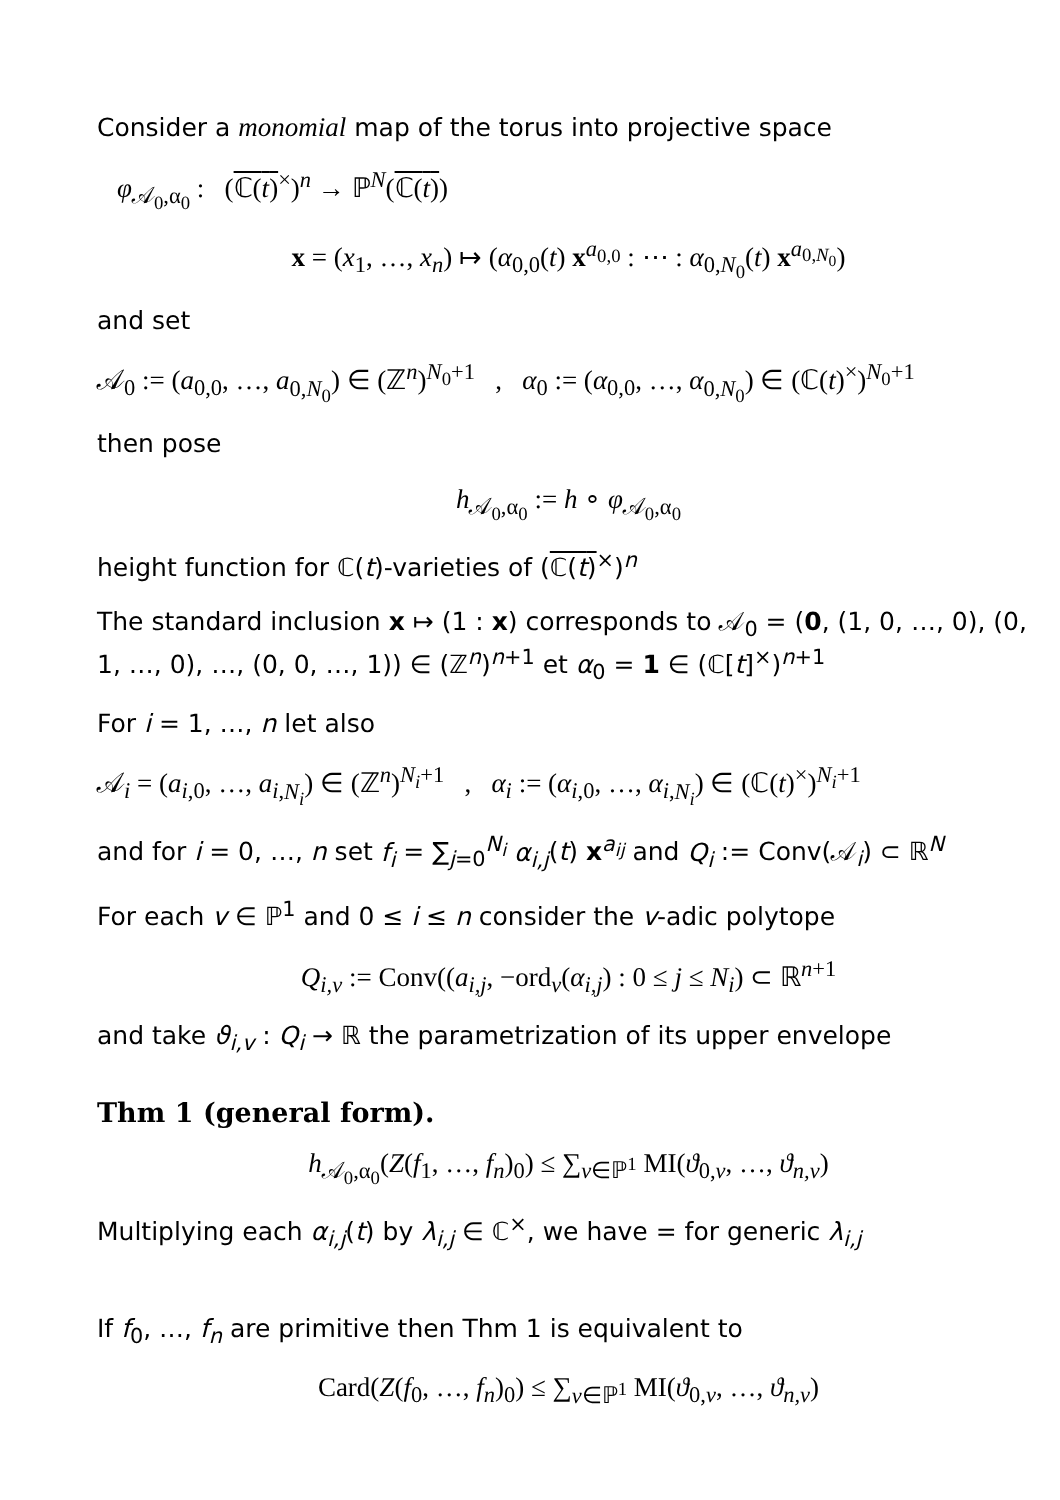Consider a monomial map of the torus into projective space
φ<sub>𝒜<sub>0</sub>,α<sub>0</sub></sub> : (ℂ(t)<sup>×</sup>)<sup>n</sup> → ℙ<sup>N</sup>(ℂ(t))
x = (x<sub>1</sub>, …, x<sub>n</sub>) ↦ (α<sub>0,0</sub>(t) x<sup>a<sub>0,0</sub></sup> : ⋯ : α<sub>0,N<sub>0</sub></sub>(t) x<sup>a<sub>0,N<sub>0</sub></sub></sup>)
and set
𝒜<sub>0</sub> := (a<sub>0,0</sub>, …, a<sub>0,N<sub>0</sub></sub>) ∈ (ℤ<sup>n</sup>)<sup>N<sub>0</sub>+1</sup> , α<sub>0</sub> := (α<sub>0,0</sub>, …, α<sub>0,N<sub>0</sub></sub>) ∈ (ℂ(t)<sup>×</sup>)<sup>N<sub>0</sub>+1</sup>
then pose
h<sub>𝒜<sub>0</sub>,α<sub>0</sub></sub> := h ∘ φ<sub>𝒜<sub>0</sub>,α<sub>0</sub></sub>
height function for ℂ(t)-varieties of (ℂ(t)<sup>×</sup>)<sup>n</sup>
The standard inclusion x ↦ (1 : x) corresponds to 𝒜<sub>0</sub> = (0, (1, 0, …, 0), (0, 1, …, 0), …, (0, 0, …, 1)) ∈ (ℤ<sup>n</sup>)<sup>n+1</sup> et α<sub>0</sub> = 1 ∈ (ℂ[t]<sup>×</sup>)<sup>n+1</sup>
For i = 1, …, n let also
𝒜<sub>i</sub> = (a<sub>i,0</sub>, …, a<sub>i,N<sub>i</sub></sub>) ∈ (ℤ<sup>n</sup>)<sup>N<sub>i</sub>+1</sup> , α<sub>i</sub> := (α<sub>i,0</sub>, …, α<sub>i,N<sub>i</sub></sub>) ∈ (ℂ(t)<sup>×</sup>)<sup>N<sub>i</sub>+1</sup>
and for i = 0, …, n set f<sub>i</sub> = ∑<sub>j=0</sub><sup>N<sub>i</sub></sup> α<sub>i,j</sub>(t) x<sup>a<sub>ij</sub></sup> and Q<sub>i</sub> := Conv(𝒜<sub>i</sub>) ⊂ ℝ<sup>N</sup>
For each v ∈ ℙ<sup>1</sup> and 0 ≤ i ≤ n consider the v-adic polytope
Q<sub>i,v</sub> := Conv((a<sub>i,j</sub>, −ord<sub>v</sub>(α<sub>i,j</sub>) : 0 ≤ j ≤ N<sub>i</sub>) ⊂ ℝ<sup>n+1</sup>
and take ϑ<sub>i,v</sub> : Q<sub>i</sub> → ℝ the parametrization of its upper envelope
Thm 1 (general form).
h<sub>𝒜<sub>0</sub>,α<sub>0</sub></sub>(Z(f<sub>1</sub>, …, f<sub>n</sub>)<sub>0</sub>) ≤ ∑<sub>v∈ℙ<sup>1</sup></sub> MI(ϑ<sub>0,v</sub>, …, ϑ<sub>n,v</sub>)
Multiplying each α<sub>i,j</sub>(t) by λ<sub>i,j</sub> ∈ ℂ<sup>×</sup>, we have = for generic λ<sub>i,j</sub>
If f<sub>0</sub>, …, f<sub>n</sub> are primitive then Thm 1 is equivalent to
Card(Z(f<sub>0</sub>, …, f<sub>n</sub>)<sub>0</sub>) ≤ ∑<sub>v∈ℙ<sup>1</sup></sub> MI(ϑ<sub>0,v</sub>, …, ϑ<sub>n,v</sub>)